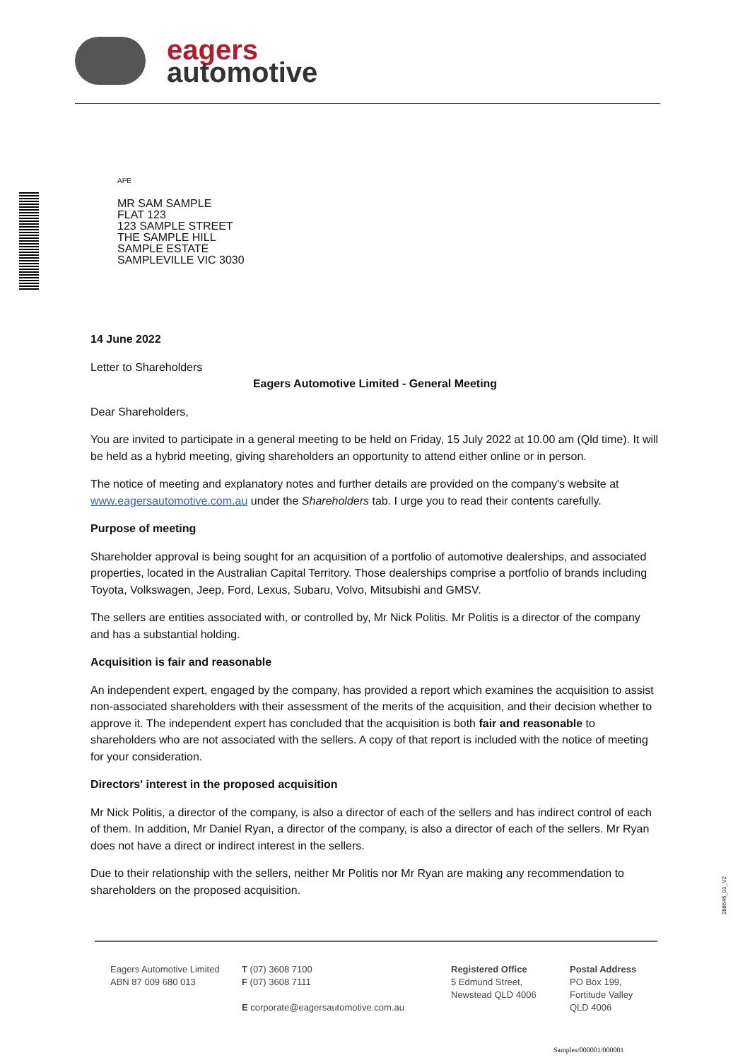eagers
automotive
APE
MR SAM SAMPLE
FLAT 123
123 SAMPLE STREET
THE SAMPLE HILL
SAMPLE ESTATE
SAMPLEVILLE VIC 3030
14 June 2022
Letter to Shareholders
Eagers Automotive Limited - General Meeting
Dear Shareholders,
You are invited to participate in a general meeting to be held on Friday, 15 July 2022 at 10.00 am (Qld time). It will be held as a hybrid meeting, giving shareholders an opportunity to attend either online or in person.
The notice of meeting and explanatory notes and further details are provided on the company's website at www.eagersautomotive.com.au under the Shareholders tab. I urge you to read their contents carefully.
Purpose of meeting
Shareholder approval is being sought for an acquisition of a portfolio of automotive dealerships, and associated properties, located in the Australian Capital Territory. Those dealerships comprise a portfolio of brands including Toyota, Volkswagen, Jeep, Ford, Lexus, Subaru, Volvo, Mitsubishi and GMSV.
The sellers are entities associated with, or controlled by, Mr Nick Politis. Mr Politis is a director of the company and has a substantial holding.
Acquisition is fair and reasonable
An independent expert, engaged by the company, has provided a report which examines the acquisition to assist non-associated shareholders with their assessment of the merits of the acquisition, and their decision whether to approve it. The independent expert has concluded that the acquisition is both fair and reasonable to shareholders who are not associated with the sellers. A copy of that report is included with the notice of meeting for your consideration.
Directors' interest in the proposed acquisition
Mr Nick Politis, a director of the company, is also a director of each of the sellers and has indirect control of each of them. In addition, Mr Daniel Ryan, a director of the company, is also a director of each of the sellers. Mr Ryan does not have a direct or indirect interest in the sellers.
Due to their relationship with the sellers, neither Mr Politis nor Mr Ryan are making any recommendation to shareholders on the proposed acquisition.
288646_01_V2
Eagers Automotive Limited
ABN 87 009 680 013
T (07) 3608 7100
F (07) 3608 7111
E corporate@eagersautomotive.com.au
Registered Office
5 Edmund Street,
Newstead QLD 4006
Postal Address
PO Box 199,
Fortitude Valley
QLD 4006
Samples/000001/000001